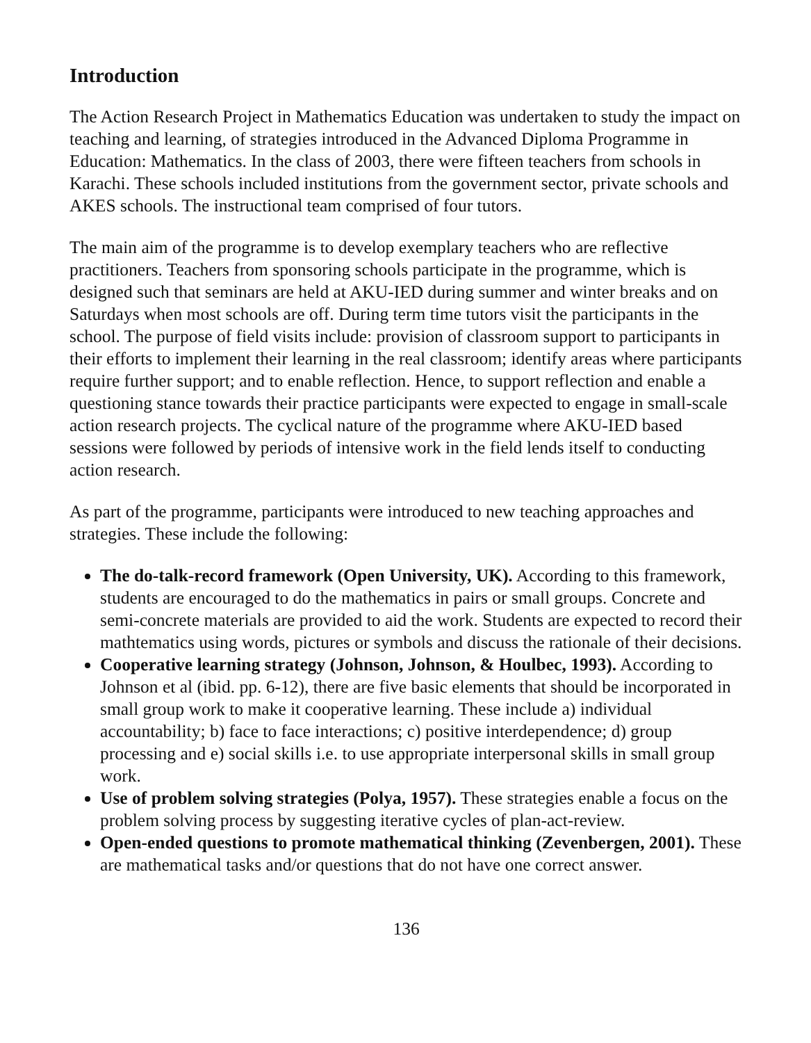Introduction
The Action Research Project in Mathematics Education was undertaken to study the impact on teaching and learning, of strategies introduced in the Advanced Diploma Programme in Education: Mathematics. In the class of 2003, there were fifteen teachers from schools in Karachi. These schools included institutions from the government sector, private schools and AKES schools. The instructional team comprised of four tutors.
The main aim of the programme is to develop exemplary teachers who are reflective practitioners. Teachers from sponsoring schools participate in the programme, which is designed such that seminars are held at AKU-IED during summer and winter breaks and on Saturdays when most schools are off. During term time tutors visit the participants in the school. The purpose of field visits include: provision of classroom support to participants in their efforts to implement their learning in the real classroom; identify areas where participants require further support; and to enable reflection. Hence, to support reflection and enable a questioning stance towards their practice participants were expected to engage in small-scale action research projects. The cyclical nature of the programme where AKU-IED based sessions were followed by periods of intensive work in the field lends itself to conducting action research.
As part of the programme, participants were introduced to new teaching approaches and strategies. These include the following:
The do-talk-record framework (Open University, UK). According to this framework, students are encouraged to do the mathematics in pairs or small groups. Concrete and semi-concrete materials are provided to aid the work. Students are expected to record their mathtematics using words, pictures or symbols and discuss the rationale of their decisions.
Cooperative learning strategy (Johnson, Johnson, & Houlbec, 1993). According to Johnson et al (ibid. pp. 6-12), there are five basic elements that should be incorporated in small group work to make it cooperative learning. These include a) individual accountability; b) face to face interactions; c) positive interdependence; d) group processing and e) social skills i.e. to use appropriate interpersonal skills in small group work.
Use of problem solving strategies (Polya, 1957). These strategies enable a focus on the problem solving process by suggesting iterative cycles of plan-act-review.
Open-ended questions to promote mathematical thinking (Zevenbergen, 2001). These are mathematical tasks and/or questions that do not have one correct answer.
136